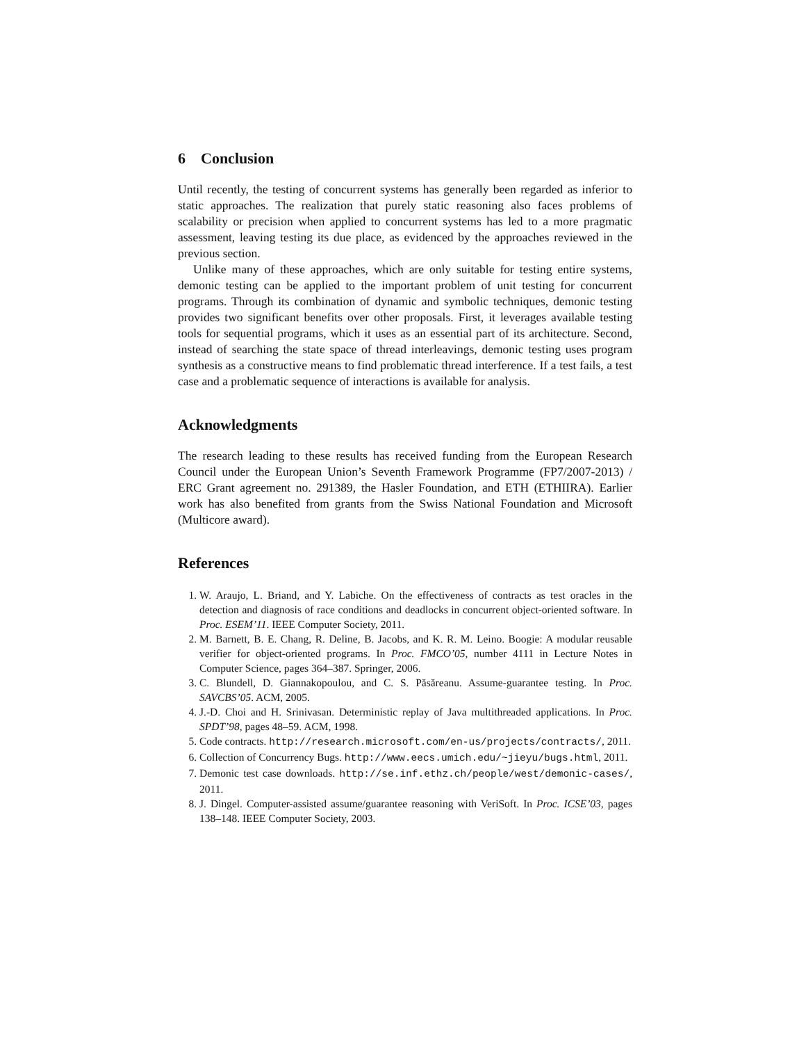6 Conclusion
Until recently, the testing of concurrent systems has generally been regarded as inferior to static approaches. The realization that purely static reasoning also faces problems of scalability or precision when applied to concurrent systems has led to a more pragmatic assessment, leaving testing its due place, as evidenced by the approaches reviewed in the previous section.
Unlike many of these approaches, which are only suitable for testing entire systems, demonic testing can be applied to the important problem of unit testing for concurrent programs. Through its combination of dynamic and symbolic techniques, demonic testing provides two significant benefits over other proposals. First, it leverages available testing tools for sequential programs, which it uses as an essential part of its architecture. Second, instead of searching the state space of thread interleavings, demonic testing uses program synthesis as a constructive means to find problematic thread interference. If a test fails, a test case and a problematic sequence of interactions is available for analysis.
Acknowledgments
The research leading to these results has received funding from the European Research Council under the European Union’s Seventh Framework Programme (FP7/2007-2013) / ERC Grant agreement no. 291389, the Hasler Foundation, and ETH (ETHIIRA). Earlier work has also benefited from grants from the Swiss National Foundation and Microsoft (Multicore award).
References
1. W. Araujo, L. Briand, and Y. Labiche. On the effectiveness of contracts as test oracles in the detection and diagnosis of race conditions and deadlocks in concurrent object-oriented software. In Proc. ESEM’11. IEEE Computer Society, 2011.
2. M. Barnett, B. E. Chang, R. Deline, B. Jacobs, and K. R. M. Leino. Boogie: A modular reusable verifier for object-oriented programs. In Proc. FMCO’05, number 4111 in Lecture Notes in Computer Science, pages 364–387. Springer, 2006.
3. C. Blundell, D. Giannakopoulou, and C. S. Păsăreanu. Assume-guarantee testing. In Proc. SAVCBS’05. ACM, 2005.
4. J.-D. Choi and H. Srinivasan. Deterministic replay of Java multithreaded applications. In Proc. SPDT’98, pages 48–59. ACM, 1998.
5. Code contracts. http://research.microsoft.com/en-us/projects/contracts/, 2011.
6. Collection of Concurrency Bugs. http://www.eecs.umich.edu/~jieyu/bugs.html, 2011.
7. Demonic test case downloads. http://se.inf.ethz.ch/people/west/demonic-cases/, 2011.
8. J. Dingel. Computer-assisted assume/guarantee reasoning with VeriSoft. In Proc. ICSE’03, pages 138–148. IEEE Computer Society, 2003.